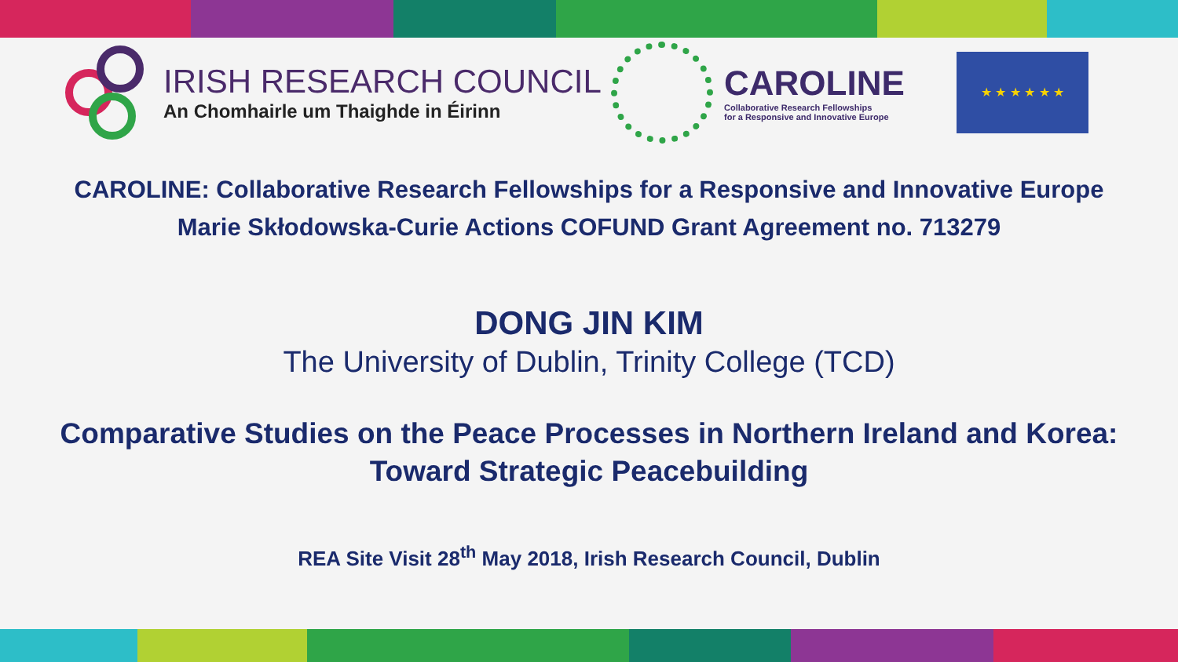IRISH RESEARCH COUNCIL
An Chomhairle um Thaighde in Éirinn
CAROLINE
Collaborative Research Fellowships
for a Responsive and Innovative Europe
★ ★ ★ ★ ★ ★
CAROLINE: Collaborative Research Fellowships for a Responsive and Innovative Europe
Marie Skłodowska-Curie Actions COFUND Grant Agreement no. 713279
DONG JIN KIM
The University of Dublin, Trinity College (TCD)
Comparative Studies on the Peace Processes in Northern Ireland and Korea:
Toward Strategic Peacebuilding
REA Site Visit 28<sup>th</sup> May 2018, Irish Research Council, Dublin